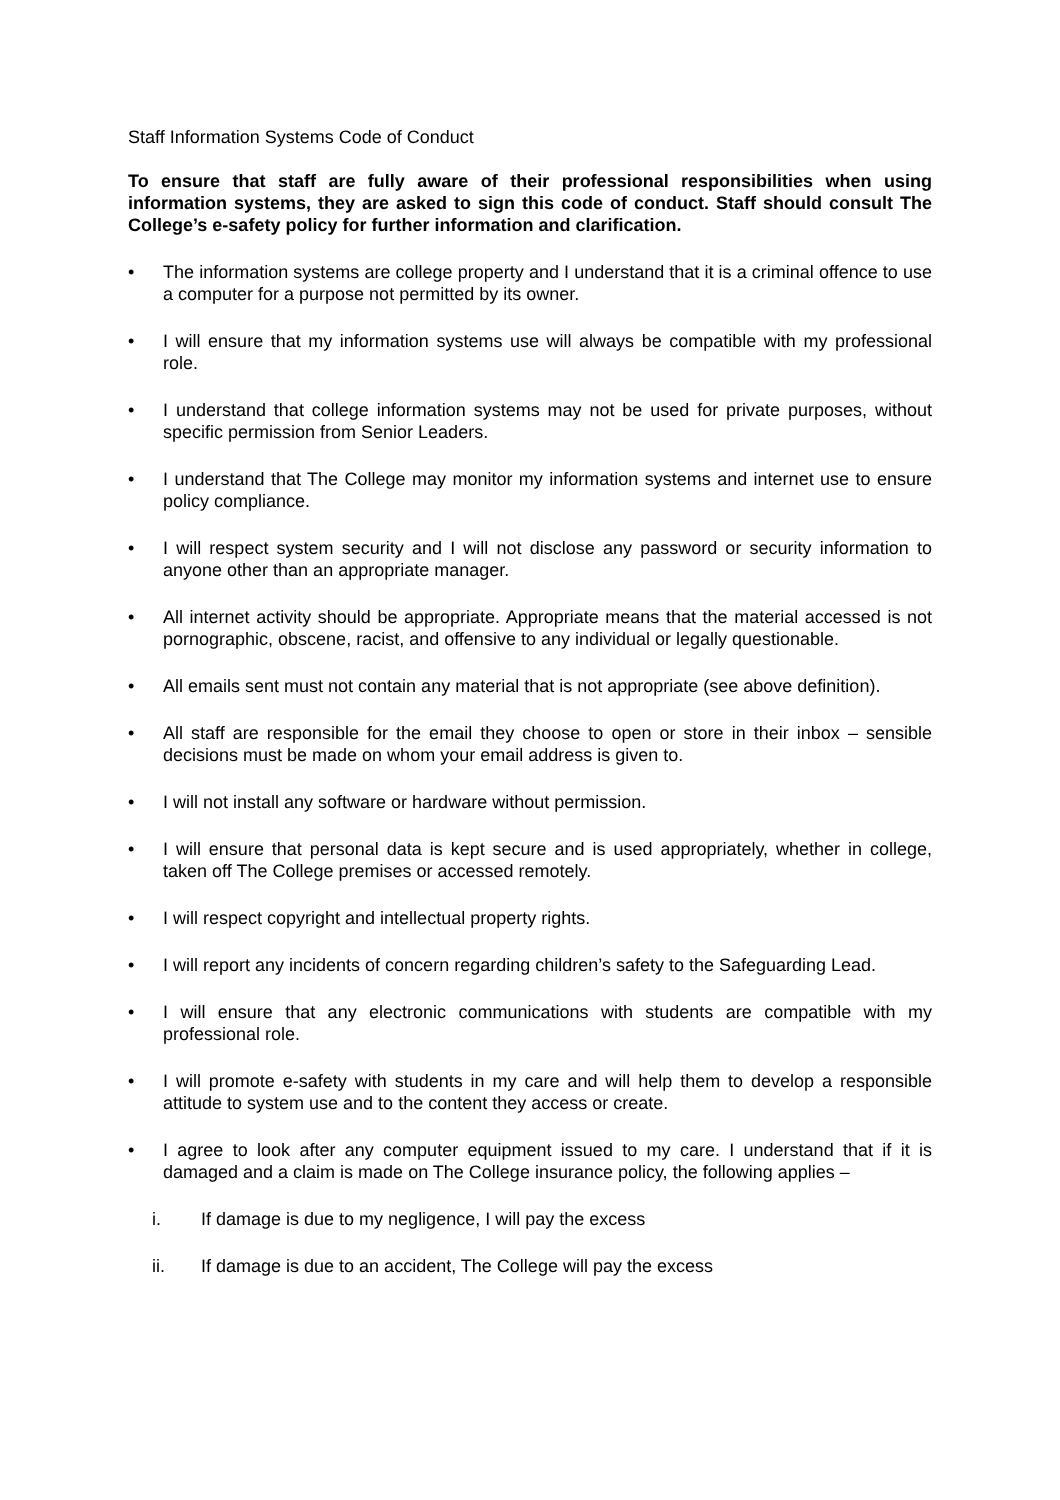Staff Information Systems Code of Conduct
To ensure that staff are fully aware of their professional responsibilities when using information systems, they are asked to sign this code of conduct. Staff should consult The College’s e-safety policy for further information and clarification.
• The information systems are college property and I understand that it is a criminal offence to use a computer for a purpose not permitted by its owner.
• I will ensure that my information systems use will always be compatible with my professional role.
• I understand that college information systems may not be used for private purposes, without specific permission from Senior Leaders.
• I understand that The College may monitor my information systems and internet use to ensure policy compliance.
• I will respect system security and I will not disclose any password or security information to anyone other than an appropriate manager.
• All internet activity should be appropriate. Appropriate means that the material accessed is not pornographic, obscene, racist, and offensive to any individual or legally questionable.
• All emails sent must not contain any material that is not appropriate (see above definition).
• All staff are responsible for the email they choose to open or store in their inbox – sensible decisions must be made on whom your email address is given to.
• I will not install any software or hardware without permission.
• I will ensure that personal data is kept secure and is used appropriately, whether in college, taken off The College premises or accessed remotely.
• I will respect copyright and intellectual property rights.
• I will report any incidents of concern regarding children’s safety to the Safeguarding Lead.
• I will ensure that any electronic communications with students are compatible with my professional role.
• I will promote e-safety with students in my care and will help them to develop a responsible attitude to system use and to the content they access or create.
• I agree to look after any computer equipment issued to my care. I understand that if it is damaged and a claim is made on The College insurance policy, the following applies –
i. If damage is due to my negligence, I will pay the excess
ii. If damage is due to an accident, The College will pay the excess